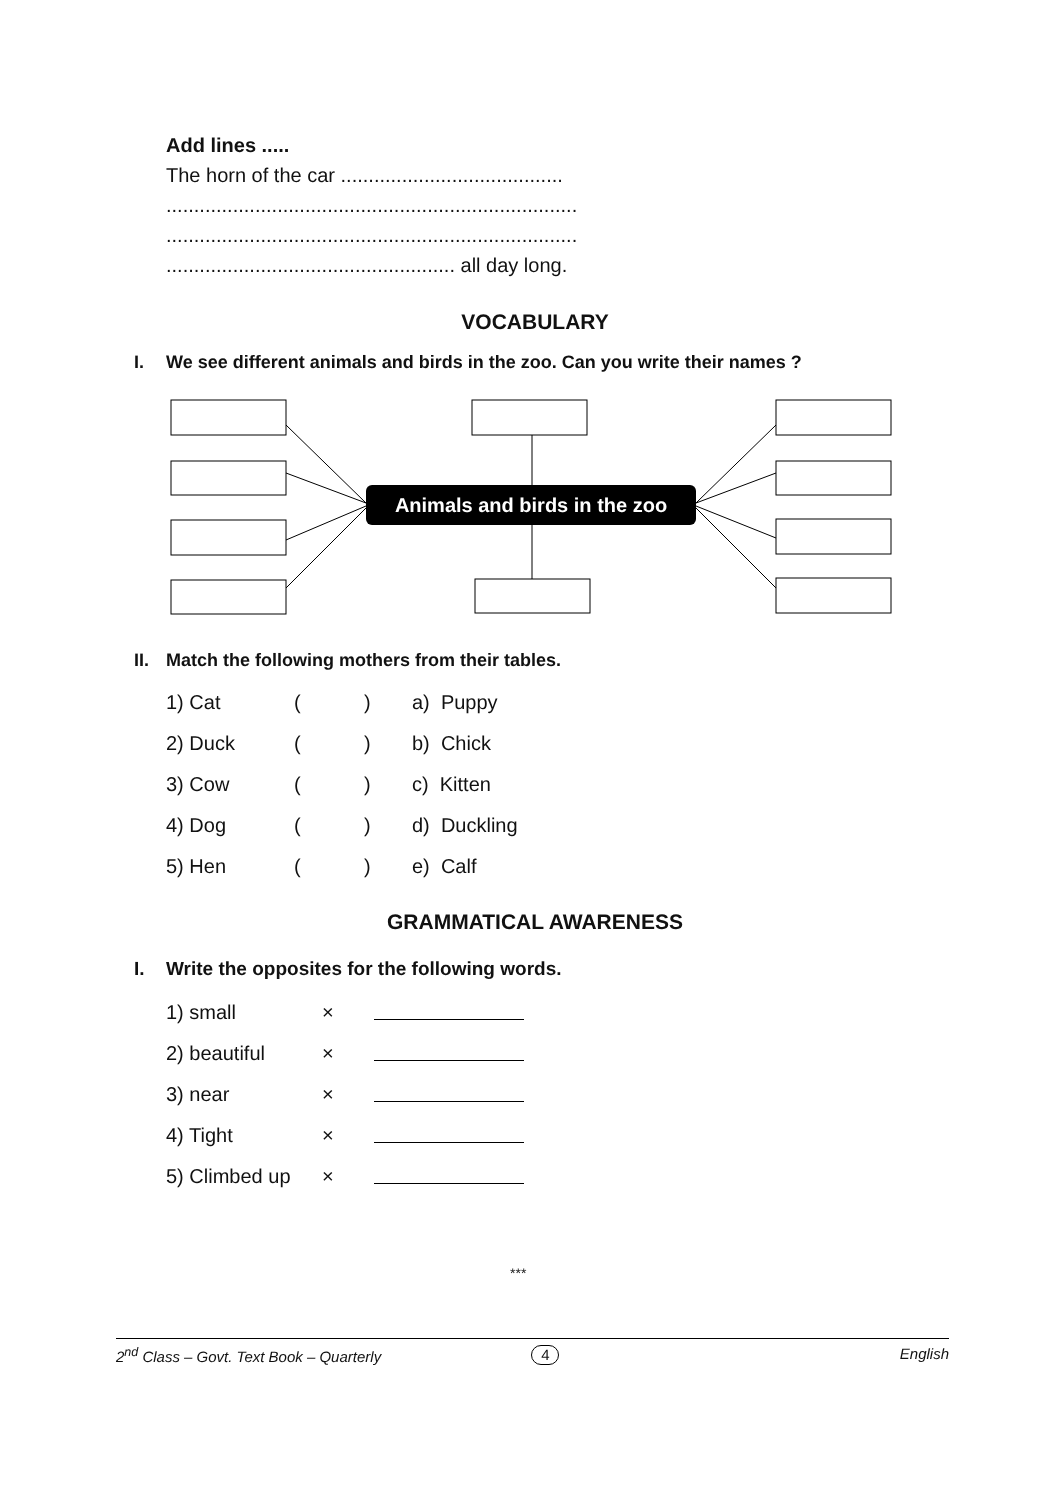Add lines .....
The horn of the car ........................................
..........................................................................
..........................................................................
.................................................... all day long.
VOCABULARY
I. We see different animals and birds in the zoo. Can you write their names ?
Animals and birds in the zoo
II. Match the following mothers from their tables.
| 1) Cat | ( | ) | a) Puppy |
| 2) Duck | ( | ) | b) Chick |
| 3) Cow | ( | ) | c) Kitten |
| 4) Dog | ( | ) | d) Duckling |
| 5) Hen | ( | ) | e) Calf |
GRAMMATICAL AWARENESS
I. Write the opposites for the following words.
| 1) small | × | |
| 2) beautiful | × | |
| 3) near | × | |
| 4) Tight | × | |
| 5) Climbed up | × | |
***
2<sup>nd</sup> Class – Govt. Text Book – Quarterly 4 English